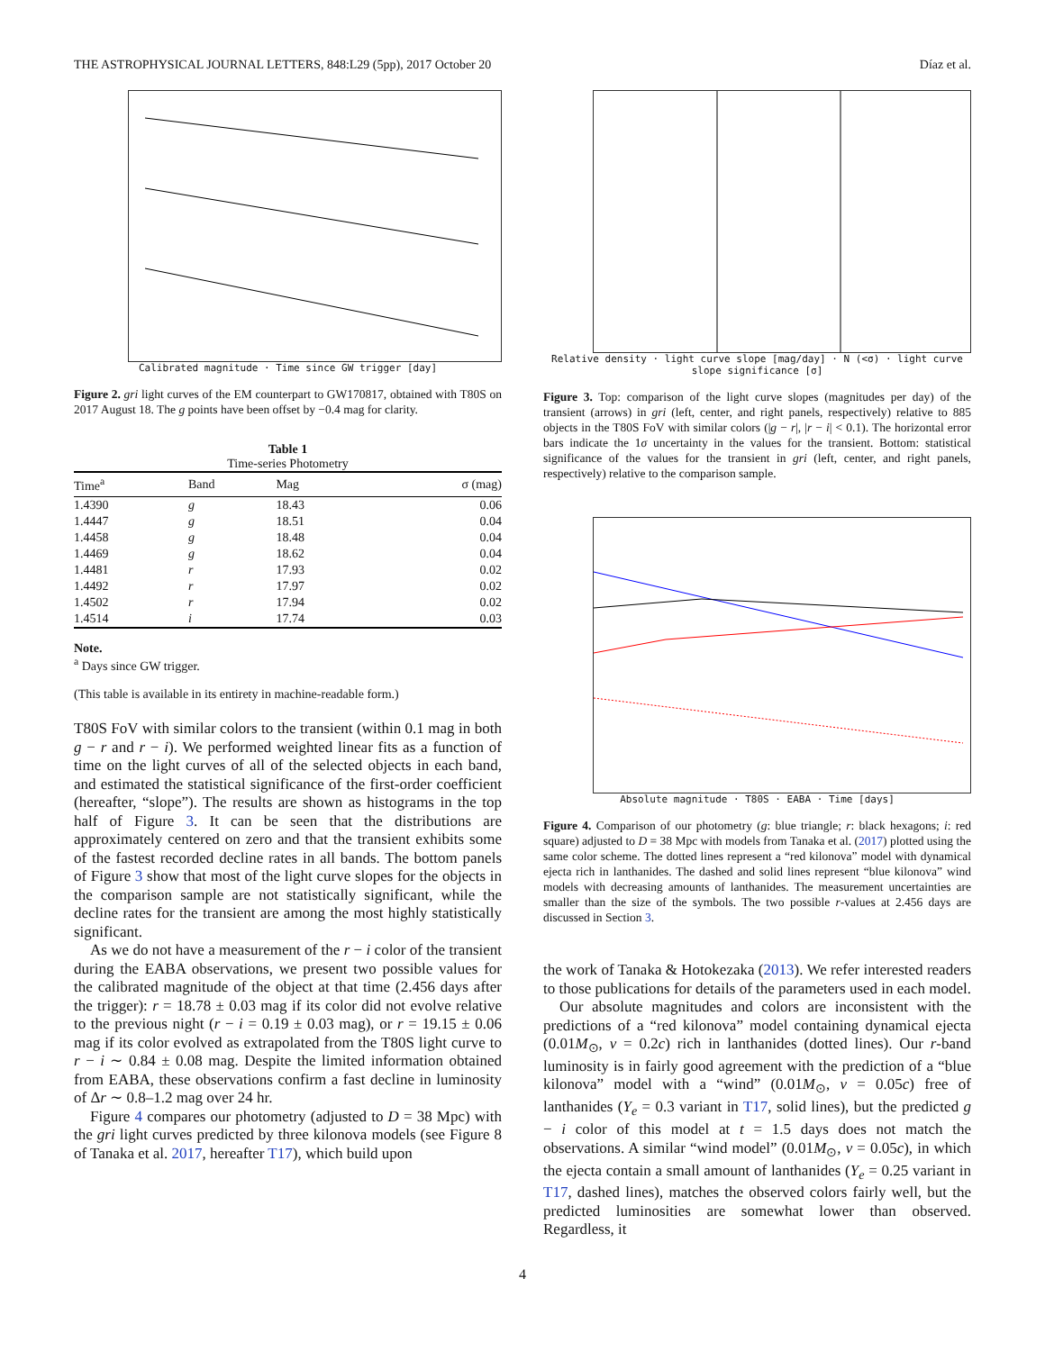THE ASTROPHYSICAL JOURNAL LETTERS, 848:L29 (5pp), 2017 October 20 Díaz et al.
Calibrated magnitude · Time since GW trigger [day]
Figure 2. gri light curves of the EM counterpart to GW170817, obtained with T80S on 2017 August 18. The g points have been offset by −0.4 mag for clarity.
Table 1
Time-series Photometry
| Time<sup>a</sup> | Band | Mag | σ (mag) |
| --- | --- | --- | --- |
| 1.4390 | g | 18.43 | 0.06 |
| 1.4447 | g | 18.51 | 0.04 |
| 1.4458 | g | 18.48 | 0.04 |
| 1.4469 | g | 18.62 | 0.04 |
| 1.4481 | r | 17.93 | 0.02 |
| 1.4492 | r | 17.97 | 0.02 |
| 1.4502 | r | 17.94 | 0.02 |
| 1.4514 | i | 17.74 | 0.03 |
Note.
<sup>a</sup> Days since GW trigger.
(This table is available in its entirety in machine-readable form.)
T80S FoV with similar colors to the transient (within 0.1 mag in both g − r and r − i). We performed weighted linear fits as a function of time on the light curves of all of the selected objects in each band, and estimated the statistical significance of the first-order coefficient (hereafter, “slope”). The results are shown as histograms in the top half of Figure 3. It can be seen that the distributions are approximately centered on zero and that the transient exhibits some of the fastest recorded decline rates in all bands. The bottom panels of Figure 3 show that most of the light curve slopes for the objects in the comparison sample are not statistically significant, while the decline rates for the transient are among the most highly statistically significant.
As we do not have a measurement of the r − i color of the transient during the EABA observations, we present two possible values for the calibrated magnitude of the object at that time (2.456 days after the trigger): r = 18.78 ± 0.03 mag if its color did not evolve relative to the previous night (r − i = 0.19 ± 0.03 mag), or r = 19.15 ± 0.06 mag if its color evolved as extrapolated from the T80S light curve to r − i ∼ 0.84 ± 0.08 mag. Despite the limited information obtained from EABA, these observations confirm a fast decline in luminosity of Δr ∼ 0.8–1.2 mag over 24 hr.
Figure 4 compares our photometry (adjusted to D = 38 Mpc) with the gri light curves predicted by three kilonova models (see Figure 8 of Tanaka et al. 2017, hereafter T17), which build upon
Relative density · light curve slope [mag/day] · N (<σ) · light curve slope significance [σ]
Figure 3. Top: comparison of the light curve slopes (magnitudes per day) of the transient (arrows) in gri (left, center, and right panels, respectively) relative to 885 objects in the T80S FoV with similar colors (|g − r|, |r − i| < 0.1). The horizontal error bars indicate the 1σ uncertainty in the values for the transient. Bottom: statistical significance of the values for the transient in gri (left, center, and right panels, respectively) relative to the comparison sample.
Absolute magnitude · T80S · EABA · Time [days]
Figure 4. Comparison of our photometry (g: blue triangle; r: black hexagons; i: red square) adjusted to D = 38 Mpc with models from Tanaka et al. (2017) plotted using the same color scheme. The dotted lines represent a “red kilonova” model with dynamical ejecta rich in lanthanides. The dashed and solid lines represent “blue kilonova” wind models with decreasing amounts of lanthanides. The measurement uncertainties are smaller than the size of the symbols. The two possible r-values at 2.456 days are discussed in Section 3.
the work of Tanaka & Hotokezaka (2013). We refer interested readers to those publications for details of the parameters used in each model.
Our absolute magnitudes and colors are inconsistent with the predictions of a “red kilonova” model containing dynamical ejecta (0.01M<sub>⊙</sub>, v = 0.2c) rich in lanthanides (dotted lines). Our r-band luminosity is in fairly good agreement with the prediction of a “blue kilonova” model with a “wind” (0.01M<sub>⊙</sub>, v = 0.05c) free of lanthanides (Y<sub>e</sub> = 0.3 variant in T17, solid lines), but the predicted g − i color of this model at t = 1.5 days does not match the observations. A similar “wind model” (0.01M<sub>⊙</sub>, v = 0.05c), in which the ejecta contain a small amount of lanthanides (Y<sub>e</sub> = 0.25 variant in T17, dashed lines), matches the observed colors fairly well, but the predicted luminosities are somewhat lower than observed. Regardless, it
4